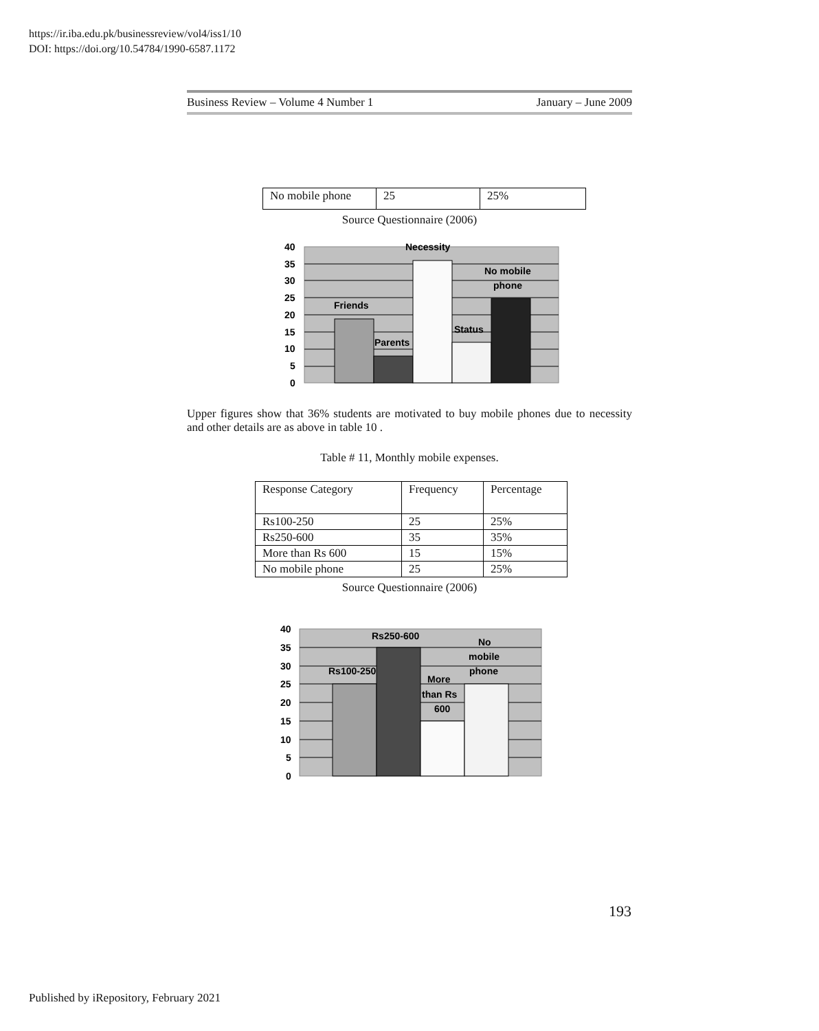https://ir.iba.edu.pk/businessreview/vol4/iss1/10
DOI: https://doi.org/10.54784/1990-6587.1172
Business Review – Volume 4 Number 1 January – June 2009
| No mobile phone | 25 | 25% |
Source Questionnaire (2006)
40
35
30
25
20
15
10
5
0
Necessity
No mobile
phone
Friends
Parents
Status
Upper figures show that 36% students are motivated to buy mobile phones due to necessity and other details are as above in table 10 .
Table # 11, Monthly mobile expenses.
| Response Category | Frequency | Percentage |
| Rs100-250 | 25 | 25% |
| Rs250-600 | 35 | 35% |
| More than Rs 600 | 15 | 15% |
| No mobile phone | 25 | 25% |
Source Questionnaire (2006)
40
35
30
25
20
15
10
5
0
Rs250-600
No
mobile
phone
Rs100-250
More
than Rs
600
193
Published by iRepository, February 2021